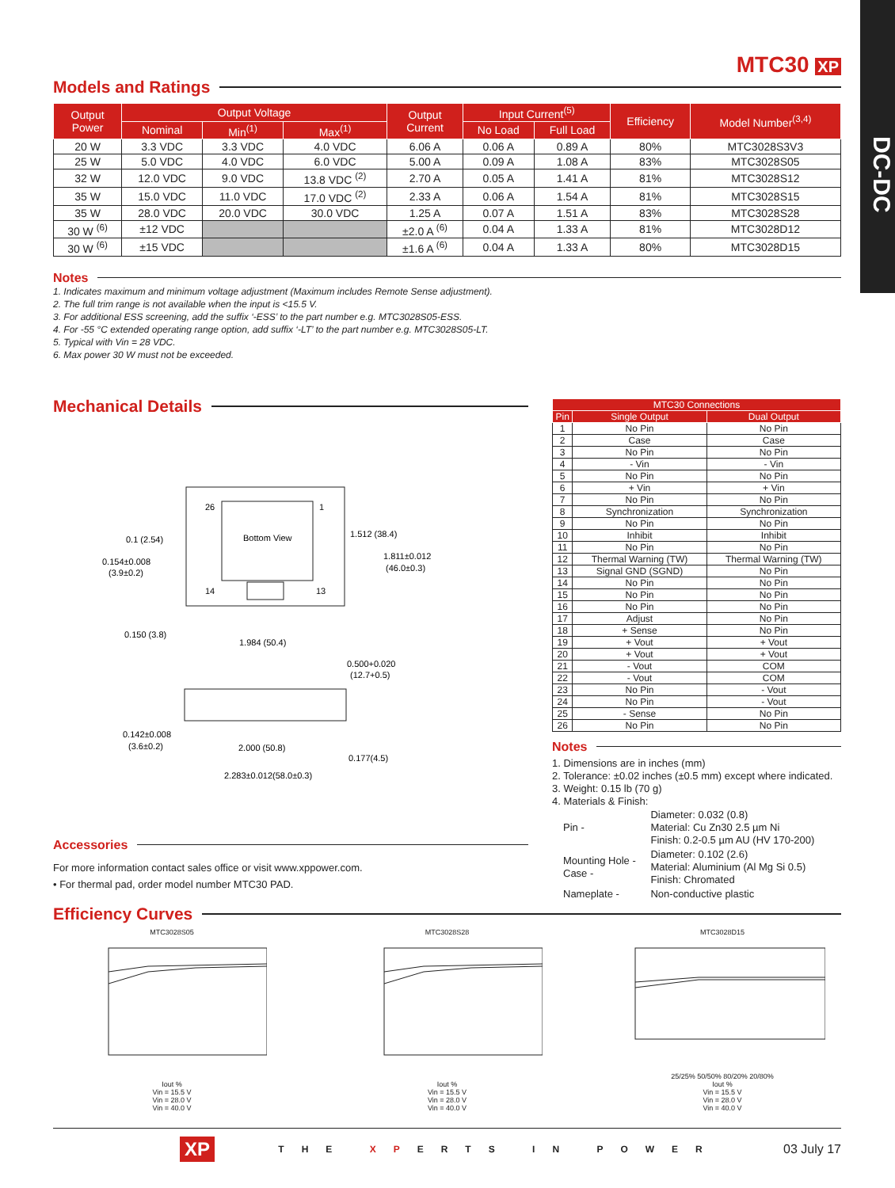DC-DC
MTC30 XP
Models and Ratings
| Output Power | Output Voltage | | | Output Current | Input Current<sup>(5)</sup> | | Efficiency | Model Number<sup>(3,4)</sup> |
| --- | --- | --- | --- | --- | --- | --- | --- | --- |
| | Nominal | Min<sup>(1)</sup> | Max<sup>(1)</sup> | | No Load | Full Load | | |
| 20 W | 3.3 VDC | 3.3 VDC | 4.0 VDC | 6.06 A | 0.06 A | 0.89 A | 80% | MTC3028S3V3 |
| 25 W | 5.0 VDC | 4.0 VDC | 6.0 VDC | 5.00 A | 0.09 A | 1.08 A | 83% | MTC3028S05 |
| 32 W | 12.0 VDC | 9.0 VDC | 13.8 VDC <sup>(2)</sup> | 2.70 A | 0.05 A | 1.41 A | 81% | MTC3028S12 |
| 35 W | 15.0 VDC | 11.0 VDC | 17.0 VDC <sup>(2)</sup> | 2.33 A | 0.06 A | 1.54 A | 81% | MTC3028S15 |
| 35 W | 28.0 VDC | 20.0 VDC | 30.0 VDC | 1.25 A | 0.07 A | 1.51 A | 83% | MTC3028S28 |
| 30 W <sup>(6)</sup> | ±12 VDC | | | ±2.0 A <sup>(6)</sup> | 0.04 A | 1.33 A | 81% | MTC3028D12 |
| 30 W <sup>(6)</sup> | ±15 VDC | | | ±1.6 A <sup>(6)</sup> | 0.04 A | 1.33 A | 80% | MTC3028D15 |
Notes
1. Indicates maximum and minimum voltage adjustment (Maximum includes Remote Sense adjustment).
2. The full trim range is not available when the input is <15.5 V.
3. For additional ESS screening, add the suffix ‘-ESS’ to the part number e.g. MTC3028S05-ESS.
4. For -55 °C extended operating range option, add suffix ‘-LT’ to the part number e.g. MTC3028S05-LT.
5. Typical with Vin = 28 VDC.
6. Max power 30 W must not be exceeded.
Mechanical Details
Bottom View
26
1
14
13
0.1 (2.54)
0.154±0.008
(3.9±0.2)
1.512 (38.4)
1.811±0.012
(46.0±0.3)
0.150 (3.8)
1.984 (50.4)
0.500+0.020
(12.7+0.5)
0.142±0.008
(3.6±0.2)
2.000 (50.8)
0.177(4.5)
2.283±0.012(58.0±0.3)
Accessories
For more information contact sales office or visit www.xppower.com.
• For thermal pad, order model number MTC30 PAD.
| MTC30 Connections | | |
| --- | --- | --- |
| Pin | Single Output | Dual Output |
| 1 | No Pin | No Pin |
| 2 | Case | Case |
| 3 | No Pin | No Pin |
| 4 | - Vin | - Vin |
| 5 | No Pin | No Pin |
| 6 | + Vin | + Vin |
| 7 | No Pin | No Pin |
| 8 | Synchronization | Synchronization |
| 9 | No Pin | No Pin |
| 10 | Inhibit | Inhibit |
| 11 | No Pin | No Pin |
| 12 | Thermal Warning (TW) | Thermal Warning (TW) |
| 13 | Signal GND (SGND) | No Pin |
| 14 | No Pin | No Pin |
| 15 | No Pin | No Pin |
| 16 | No Pin | No Pin |
| 17 | Adjust | No Pin |
| 18 | + Sense | No Pin |
| 19 | + Vout | + Vout |
| 20 | + Vout | + Vout |
| 21 | - Vout | COM |
| 22 | - Vout | COM |
| 23 | No Pin | - Vout |
| 24 | No Pin | - Vout |
| 25 | - Sense | No Pin |
| 26 | No Pin | No Pin |
Notes
1. Dimensions are in inches (mm)
2. Tolerance: ±0.02 inches (±0.5 mm) except where indicated.
3. Weight: 0.15 lb (70 g)
4. Materials & Finish:
| Pin - | Diameter: 0.032 (0.8) Material: Cu Zn30 2.5 µm Ni Finish: 0.2-0.5 µm AU (HV 170-200) |
| Mounting Hole - Case - | Diameter: 0.102 (2.6) Material: Aluminium (Al Mg Si 0.5) Finish: Chromated |
| Nameplate - | Non-conductive plastic |
Efficiency Curves
MTC3028S05
Iout %
Vin = 15.5 V
Vin = 28.0 V
Vin = 40.0 V
MTC3028S28
Iout %
Vin = 15.5 V
Vin = 28.0 V
Vin = 40.0 V
MTC3028D15
25/25% 50/50% 80/20% 20/80%
Iout %
Vin = 15.5 V
Vin = 28.0 V
Vin = 40.0 V
XP THE XPERTS IN POWER 03 July 17